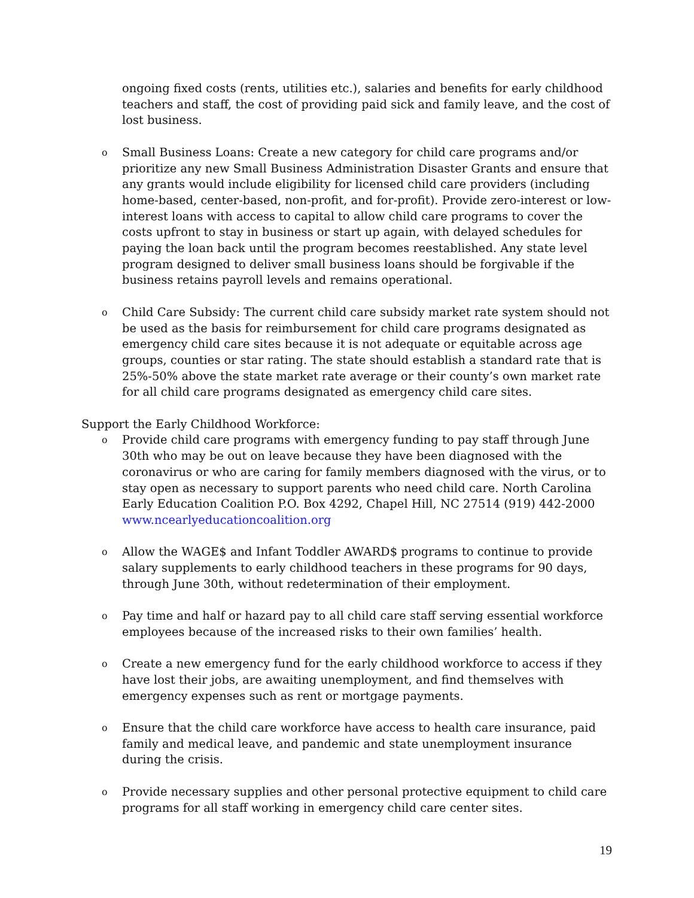ongoing fixed costs (rents, utilities etc.), salaries and benefits for early childhood teachers and staff, the cost of providing paid sick and family leave, and the cost of lost business.
o
Small Business Loans: Create a new category for child care programs and/or prioritize any new Small Business Administration Disaster Grants and ensure that any grants would include eligibility for licensed child care providers (including home-based, center-based, non-profit, and for-profit). Provide zero-interest or low-interest loans with access to capital to allow child care programs to cover the costs upfront to stay in business or start up again, with delayed schedules for paying the loan back until the program becomes reestablished. Any state level program designed to deliver small business loans should be forgivable if the business retains payroll levels and remains operational.
o
Child Care Subsidy: The current child care subsidy market rate system should not be used as the basis for reimbursement for child care programs designated as emergency child care sites because it is not adequate or equitable across age groups, counties or star rating. The state should establish a standard rate that is 25%-50% above the state market rate average or their county’s own market rate for all child care programs designated as emergency child care sites.
Support the Early Childhood Workforce:
o
Provide child care programs with emergency funding to pay staff through June 30th who may be out on leave because they have been diagnosed with the coronavirus or who are caring for family members diagnosed with the virus, or to stay open as necessary to support parents who need child care. North Carolina Early Education Coalition P.O. Box 4292, Chapel Hill, NC 27514 (919) 442-2000 www.ncearlyeducationcoalition.org
o
Allow the WAGE$ and Infant Toddler AWARD$ programs to continue to provide salary supplements to early childhood teachers in these programs for 90 days, through June 30th, without redetermination of their employment.
o
Pay time and half or hazard pay to all child care staff serving essential workforce employees because of the increased risks to their own families’ health.
o
Create a new emergency fund for the early childhood workforce to access if they have lost their jobs, are awaiting unemployment, and find themselves with emergency expenses such as rent or mortgage payments.
o
Ensure that the child care workforce have access to health care insurance, paid family and medical leave, and pandemic and state unemployment insurance during the crisis.
o
Provide necessary supplies and other personal protective equipment to child care programs for all staff working in emergency child care center sites.
19